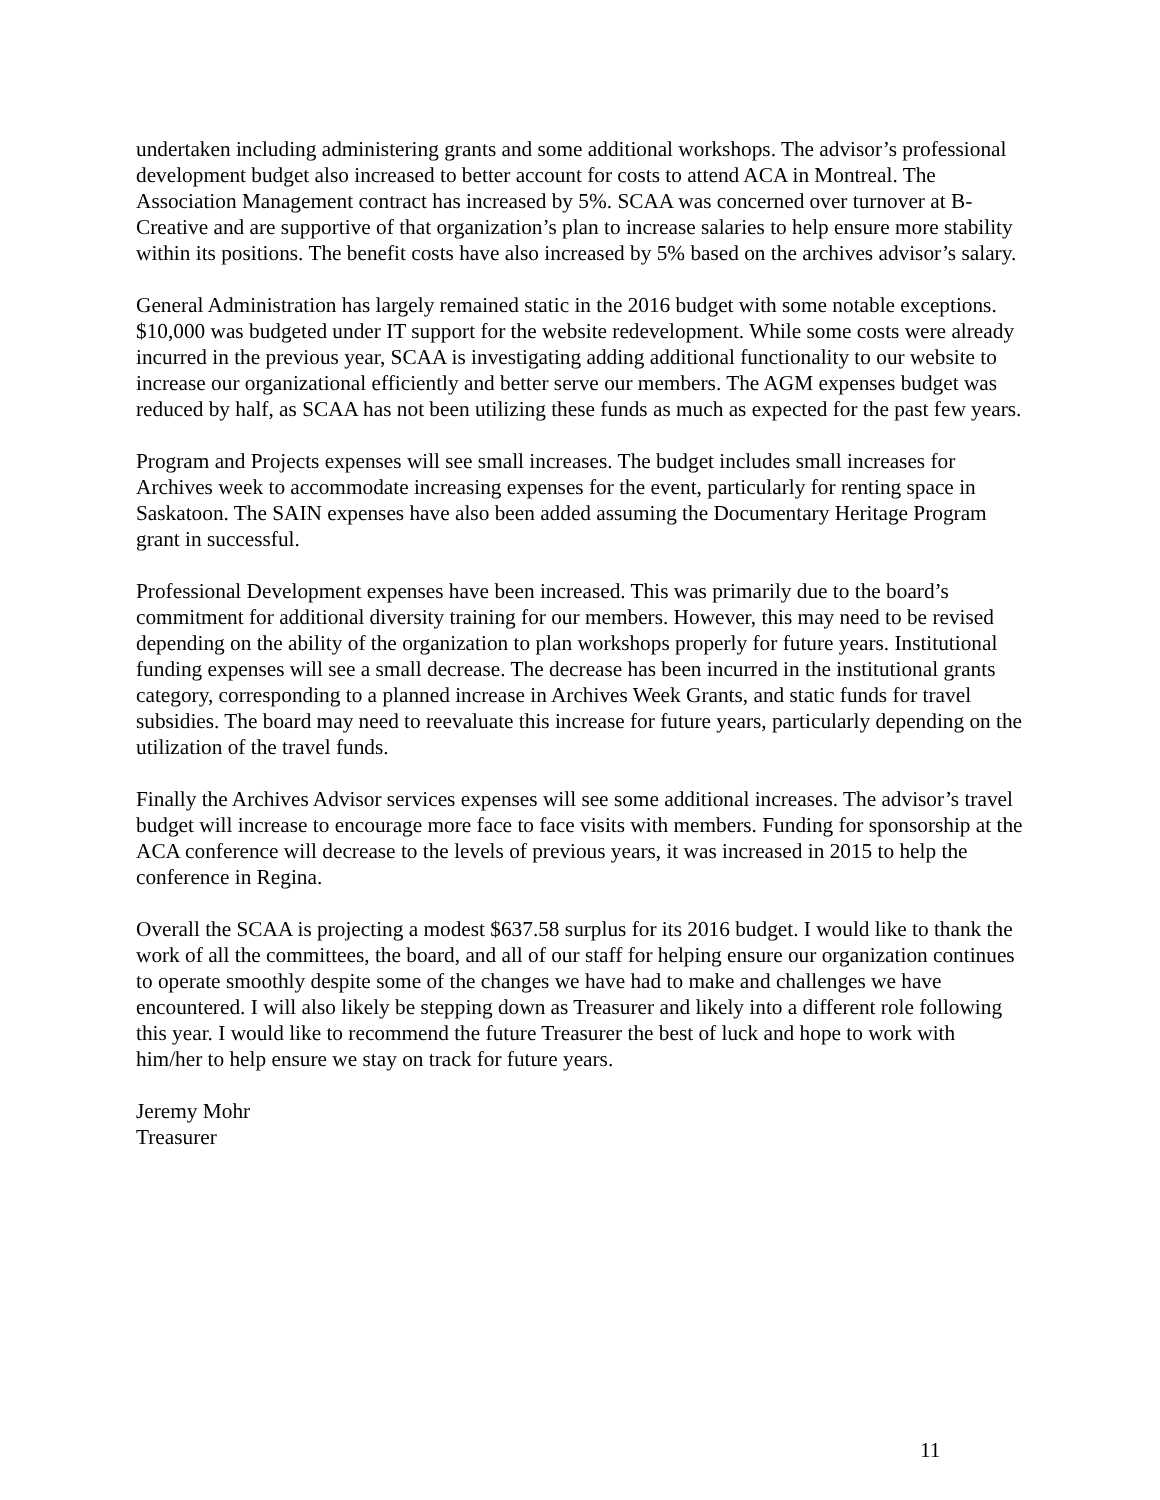undertaken including administering grants and some additional workshops. The advisor’s professional development budget also increased to better account for costs to attend ACA in Montreal. The Association Management contract has increased by 5%. SCAA was concerned over turnover at B-Creative and are supportive of that organization’s plan to increase salaries to help ensure more stability within its positions. The benefit costs have also increased by 5% based on the archives advisor’s salary.
General Administration has largely remained static in the 2016 budget with some notable exceptions. $10,000 was budgeted under IT support for the website redevelopment. While some costs were already incurred in the previous year, SCAA is investigating adding additional functionality to our website to increase our organizational efficiently and better serve our members. The AGM expenses budget was reduced by half, as SCAA has not been utilizing these funds as much as expected for the past few years.
Program and Projects expenses will see small increases. The budget includes small increases for Archives week to accommodate increasing expenses for the event, particularly for renting space in Saskatoon. The SAIN expenses have also been added assuming the Documentary Heritage Program grant in successful.
Professional Development expenses have been increased. This was primarily due to the board’s commitment for additional diversity training for our members. However, this may need to be revised depending on the ability of the organization to plan workshops properly for future years. Institutional funding expenses will see a small decrease. The decrease has been incurred in the institutional grants category, corresponding to a planned increase in Archives Week Grants, and static funds for travel subsidies. The board may need to reevaluate this increase for future years, particularly depending on the utilization of the travel funds.
Finally the Archives Advisor services expenses will see some additional increases. The advisor’s travel budget will increase to encourage more face to face visits with members. Funding for sponsorship at the ACA conference will decrease to the levels of previous years, it was increased in 2015 to help the conference in Regina.
Overall the SCAA is projecting a modest $637.58 surplus for its 2016 budget. I would like to thank the work of all the committees, the board, and all of our staff for helping ensure our organization continues to operate smoothly despite some of the changes we have had to make and challenges we have encountered. I will also likely be stepping down as Treasurer and likely into a different role following this year. I would like to recommend the future Treasurer the best of luck and hope to work with him/her to help ensure we stay on track for future years.
Jeremy Mohr
Treasurer
11